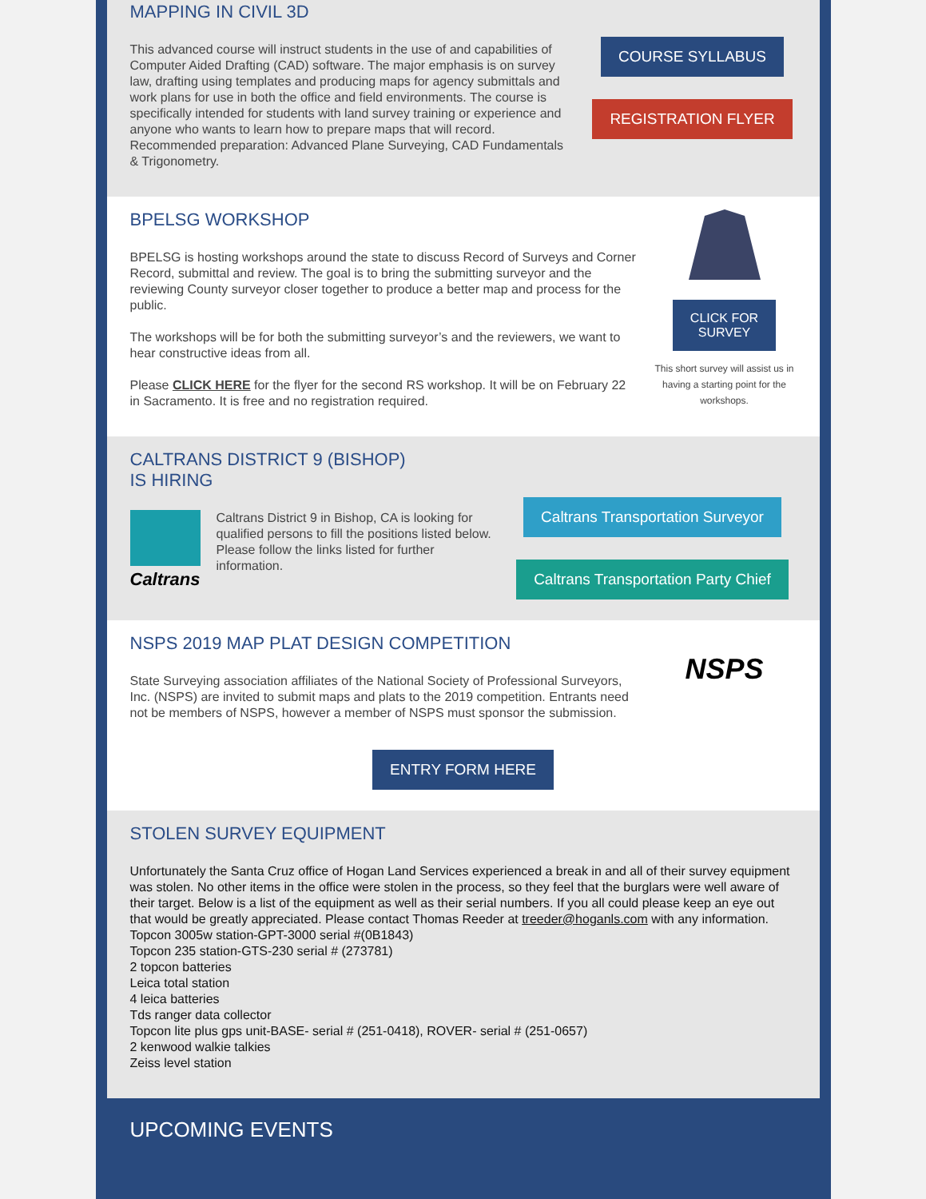MAPPING IN CIVIL 3D
This advanced course will instruct students in the use of and capabilities of Computer Aided Drafting (CAD) software. The major emphasis is on survey law, drafting using templates and producing maps for agency submittals and work plans for use in both the office and field environments. The course is specifically intended for students with land survey training or experience and anyone who wants to learn how to prepare maps that will record. Recommended preparation: Advanced Plane Surveying, CAD Fundamentals & Trigonometry.
COURSE SYLLABUS
REGISTRATION FLYER
BPELSG WORKSHOP
BPELSG is hosting workshops around the state to discuss Record of Surveys and Corner Record, submittal and review. The goal is to bring the submitting surveyor and the reviewing County surveyor closer together to produce a better map and process for the public.
The workshops will be for both the submitting surveyor’s and the reviewers, we want to hear constructive ideas from all.
Please CLICK HERE for the flyer for the second RS workshop. It will be on February 22 in Sacramento. It is free and no registration required.
CLICK FOR
SURVEY
This short survey will assist us in having a starting point for the workshops.
CALTRANS DISTRICT 9 (BISHOP)
IS HIRING
Caltrans
Caltrans District 9 in Bishop, CA is looking for qualified persons to fill the positions listed below. Please follow the links listed for further information.
Caltrans Transportation Surveyor
Caltrans Transportation Party Chief
NSPS 2019 MAP PLAT DESIGN COMPETITION
State Surveying association affiliates of the National Society of Professional Surveyors, Inc. (NSPS) are invited to submit maps and plats to the 2019 competition. Entrants need not be members of NSPS, however a member of NSPS must sponsor the submission.
NSPS
ENTRY FORM HERE
STOLEN SURVEY EQUIPMENT
Unfortunately the Santa Cruz office of Hogan Land Services experienced a break in and all of their survey equipment was stolen. No other items in the office were stolen in the process, so they feel that the burglars were well aware of their target. Below is a list of the equipment as well as their serial numbers. If you all could please keep an eye out that would be greatly appreciated. Please contact Thomas Reeder at treeder@hoganls.com with any information.
Topcon 3005w station-GPT-3000 serial #(0B1843)
Topcon 235 station-GTS-230 serial # (273781)
2 topcon batteries
Leica total station
4 leica batteries
Tds ranger data collector
Topcon lite plus gps unit-BASE- serial # (251-0418), ROVER- serial # (251-0657)
2 kenwood walkie talkies
Zeiss level station
UPCOMING EVENTS